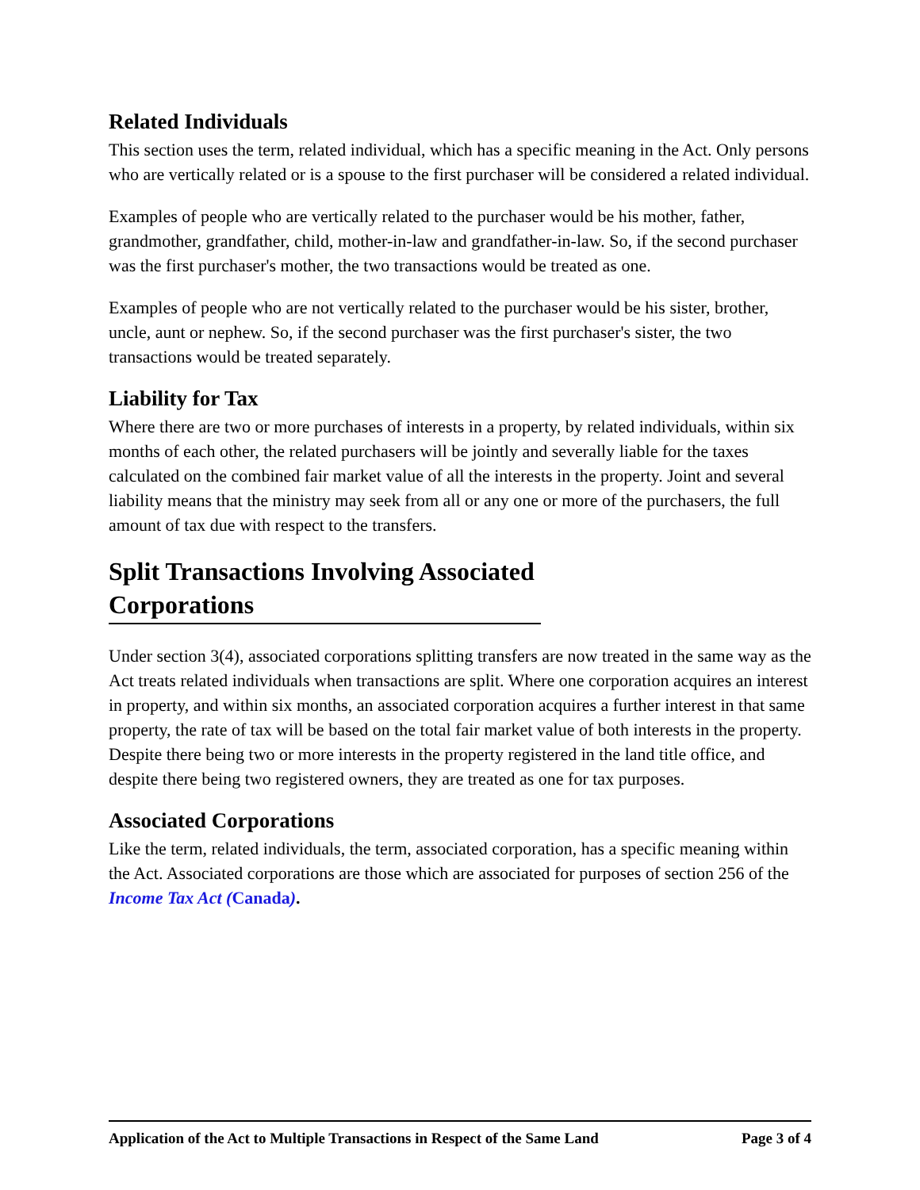Related Individuals
This section uses the term, related individual, which has a specific meaning in the Act. Only persons who are vertically related or is a spouse to the first purchaser will be considered a related individual.
Examples of people who are vertically related to the purchaser would be his mother, father, grandmother, grandfather, child, mother-in-law and grandfather-in-law. So, if the second purchaser was the first purchaser's mother, the two transactions would be treated as one.
Examples of people who are not vertically related to the purchaser would be his sister, brother, uncle, aunt or nephew. So, if the second purchaser was the first purchaser's sister, the two transactions would be treated separately.
Liability for Tax
Where there are two or more purchases of interests in a property, by related individuals, within six months of each other, the related purchasers will be jointly and severally liable for the taxes calculated on the combined fair market value of all the interests in the property. Joint and several liability means that the ministry may seek from all or any one or more of the purchasers, the full amount of tax due with respect to the transfers.
Split Transactions Involving Associated Corporations
Under section 3(4), associated corporations splitting transfers are now treated in the same way as the Act treats related individuals when transactions are split. Where one corporation acquires an interest in property, and within six months, an associated corporation acquires a further interest in that same property, the rate of tax will be based on the total fair market value of both interests in the property. Despite there being two or more interests in the property registered in the land title office, and despite there being two registered owners, they are treated as one for tax purposes.
Associated Corporations
Like the term, related individuals, the term, associated corporation, has a specific meaning within the Act. Associated corporations are those which are associated for purposes of section 256 of the Income Tax Act (Canada).
Application of the Act to Multiple Transactions in Respect of the Same Land Page 3 of 4